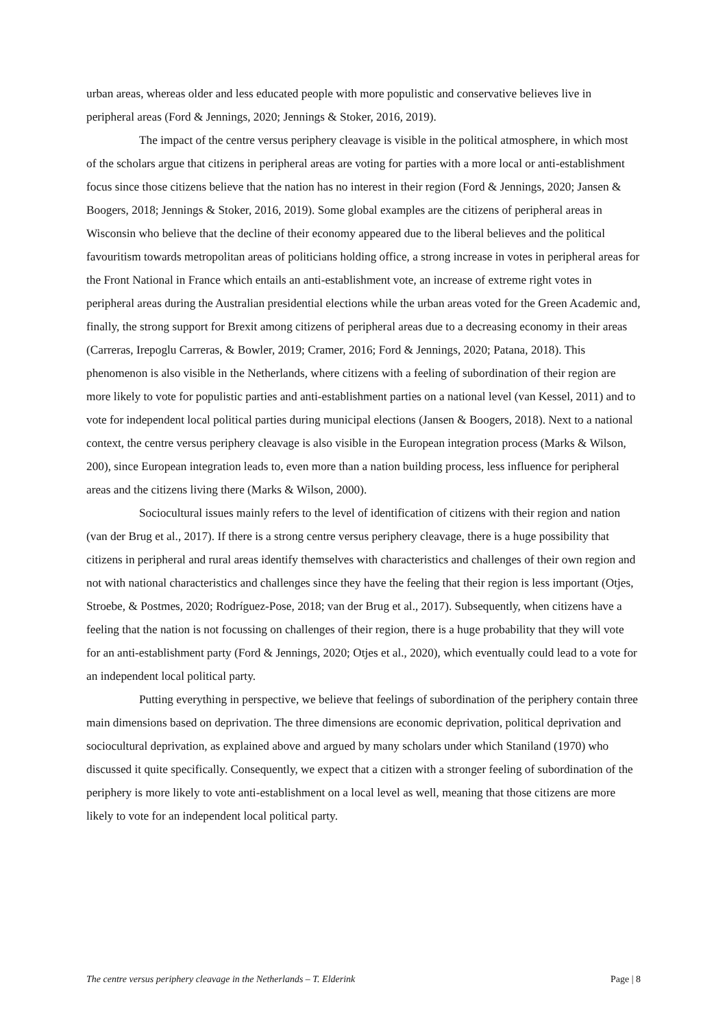urban areas, whereas older and less educated people with more populistic and conservative believes live in peripheral areas (Ford & Jennings, 2020; Jennings & Stoker, 2016, 2019).
The impact of the centre versus periphery cleavage is visible in the political atmosphere, in which most of the scholars argue that citizens in peripheral areas are voting for parties with a more local or anti-establishment focus since those citizens believe that the nation has no interest in their region (Ford & Jennings, 2020; Jansen & Boogers, 2018; Jennings & Stoker, 2016, 2019). Some global examples are the citizens of peripheral areas in Wisconsin who believe that the decline of their economy appeared due to the liberal believes and the political favouritism towards metropolitan areas of politicians holding office, a strong increase in votes in peripheral areas for the Front National in France which entails an anti-establishment vote, an increase of extreme right votes in peripheral areas during the Australian presidential elections while the urban areas voted for the Green Academic and, finally, the strong support for Brexit among citizens of peripheral areas due to a decreasing economy in their areas (Carreras, Irepoglu Carreras, & Bowler, 2019; Cramer, 2016; Ford & Jennings, 2020; Patana, 2018). This phenomenon is also visible in the Netherlands, where citizens with a feeling of subordination of their region are more likely to vote for populistic parties and anti-establishment parties on a national level (van Kessel, 2011) and to vote for independent local political parties during municipal elections (Jansen & Boogers, 2018). Next to a national context, the centre versus periphery cleavage is also visible in the European integration process (Marks & Wilson, 200), since European integration leads to, even more than a nation building process, less influence for peripheral areas and the citizens living there (Marks & Wilson, 2000).
Sociocultural issues mainly refers to the level of identification of citizens with their region and nation (van der Brug et al., 2017). If there is a strong centre versus periphery cleavage, there is a huge possibility that citizens in peripheral and rural areas identify themselves with characteristics and challenges of their own region and not with national characteristics and challenges since they have the feeling that their region is less important (Otjes, Stroebe, & Postmes, 2020; Rodríguez-Pose, 2018; van der Brug et al., 2017). Subsequently, when citizens have a feeling that the nation is not focussing on challenges of their region, there is a huge probability that they will vote for an anti-establishment party (Ford & Jennings, 2020; Otjes et al., 2020), which eventually could lead to a vote for an independent local political party.
Putting everything in perspective, we believe that feelings of subordination of the periphery contain three main dimensions based on deprivation. The three dimensions are economic deprivation, political deprivation and sociocultural deprivation, as explained above and argued by many scholars under which Staniland (1970) who discussed it quite specifically. Consequently, we expect that a citizen with a stronger feeling of subordination of the periphery is more likely to vote anti-establishment on a local level as well, meaning that those citizens are more likely to vote for an independent local political party.
The centre versus periphery cleavage in the Netherlands – T. Elderink Page | 8